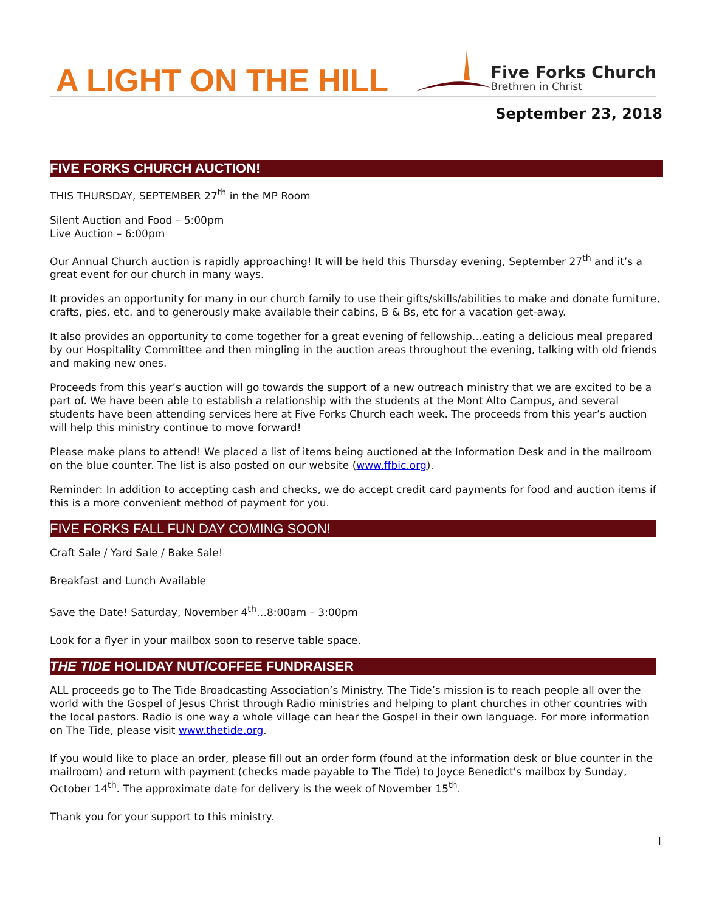A LIGHT ON THE HILL
Five Forks Church
Brethren in Christ
September 23, 2018
FIVE FORKS CHURCH AUCTION!
THIS THURSDAY, SEPTEMBER 27<sup>th</sup> in the MP Room
Silent Auction and Food – 5:00pm
Live Auction – 6:00pm
Our Annual Church auction is rapidly approaching! It will be held this Thursday evening, September 27<sup>th</sup> and it’s a great event for our church in many ways.
It provides an opportunity for many in our church family to use their gifts/skills/abilities to make and donate furniture, crafts, pies, etc. and to generously make available their cabins, B & Bs, etc for a vacation get-away.
It also provides an opportunity to come together for a great evening of fellowship…eating a delicious meal prepared by our Hospitality Committee and then mingling in the auction areas throughout the evening, talking with old friends and making new ones.
Proceeds from this year’s auction will go towards the support of a new outreach ministry that we are excited to be a part of. We have been able to establish a relationship with the students at the Mont Alto Campus, and several students have been attending services here at Five Forks Church each week. The proceeds from this year’s auction will help this ministry continue to move forward!
Please make plans to attend! We placed a list of items being auctioned at the Information Desk and in the mailroom on the blue counter. The list is also posted on our website (www.ffbic.org).
Reminder: In addition to accepting cash and checks, we do accept credit card payments for food and auction items if this is a more convenient method of payment for you.
FIVE FORKS FALL FUN DAY COMING SOON!
Craft Sale / Yard Sale / Bake Sale!
Breakfast and Lunch Available
Save the Date! Saturday, November 4<sup>th</sup>…8:00am – 3:00pm
Look for a flyer in your mailbox soon to reserve table space.
THE TIDE HOLIDAY NUT/COFFEE FUNDRAISER
ALL proceeds go to The Tide Broadcasting Association’s Ministry. The Tide’s mission is to reach people all over the world with the Gospel of Jesus Christ through Radio ministries and helping to plant churches in other countries with the local pastors. Radio is one way a whole village can hear the Gospel in their own language. For more information on The Tide, please visit www.thetide.org.
If you would like to place an order, please fill out an order form (found at the information desk or blue counter in the mailroom) and return with payment (checks made payable to The Tide) to Joyce Benedict's mailbox by Sunday, October 14<sup>th</sup>. The approximate date for delivery is the week of November 15<sup>th</sup>.
Thank you for your support to this ministry.
1